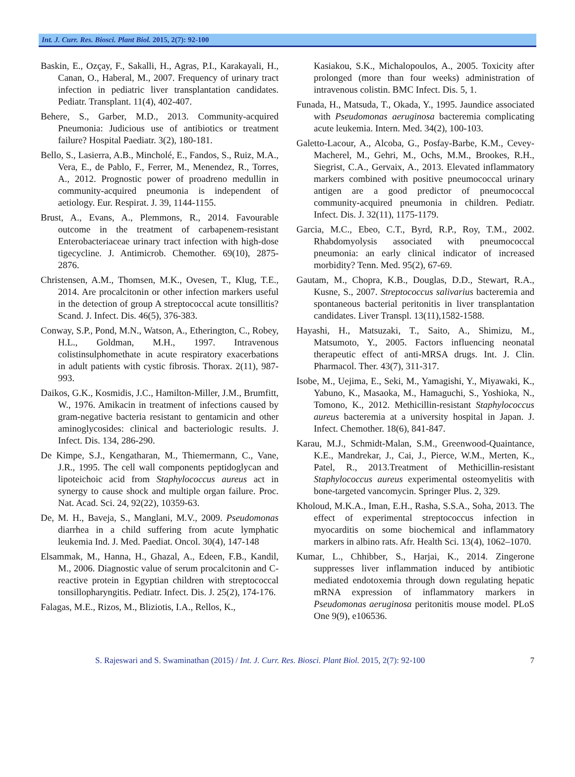Int. J. Curr. Res. Biosci. Plant Biol. 2015, 2(7): 92-100
Baskin, E., Ozçay, F., Sakalli, H., Agras, P.I., Karakayali, H., Canan, O., Haberal, M., 2007. Frequency of urinary tract infection in pediatric liver transplantation candidates. Pediatr. Transplant. 11(4), 402-407.
Behere, S., Garber, M.D., 2013. Community-acquired Pneumonia: Judicious use of antibiotics or treatment failure? Hospital Paediatr. 3(2), 180-181.
Bello, S., Lasierra, A.B., Mincholé, E., Fandos, S., Ruiz, M.A., Vera, E., de Pablo, F., Ferrer, M., Menendez, R., Torres, A., 2012. Prognostic power of proadreno medullin in community-acquired pneumonia is independent of aetiology. Eur. Respirat. J. 39, 1144-1155.
Brust, A., Evans, A., Plemmons, R., 2014. Favourable outcome in the treatment of carbapenem-resistant Enterobacteriaceae urinary tract infection with high-dose tigecycline. J. Antimicrob. Chemother. 69(10), 2875-2876.
Christensen, A.M., Thomsen, M.K., Ovesen, T., Klug, T.E., 2014. Are procalcitonin or other infection markers useful in the detection of group A streptococcal acute tonsillitis? Scand. J. Infect. Dis. 46(5), 376-383.
Conway, S.P., Pond, M.N., Watson, A., Etherington, C., Robey, H.L., Goldman, M.H., 1997. Intravenous colistinsulphomethate in acute respiratory exacerbations in adult patients with cystic fibrosis. Thorax. 2(11), 987-993.
Daikos, G.K., Kosmidis, J.C., Hamilton-Miller, J.M., Brumfitt, W., 1976. Amikacin in treatment of infections caused by gram-negative bacteria resistant to gentamicin and other aminoglycosides: clinical and bacteriologic results. J. Infect. Dis. 134, 286-290.
De Kimpe, S.J., Kengatharan, M., Thiemermann, C., Vane, J.R., 1995. The cell wall components peptidoglycan and lipoteichoic acid from Staphylococcus aureus act in synergy to cause shock and multiple organ failure. Proc. Nat. Acad. Sci. 24, 92(22), 10359-63.
De, M. H., Baveja, S., Manglani, M.V., 2009. Pseudomonas diarrhea in a child suffering from acute lymphatic leukemia Ind. J. Med. Paediat. Oncol. 30(4), 147-148
Elsammak, M., Hanna, H., Ghazal, A., Edeen, F.B., Kandil, M., 2006. Diagnostic value of serum procalcitonin and C-reactive protein in Egyptian children with streptococcal tonsillopharyngitis. Pediatr. Infect. Dis. J. 25(2), 174-176.
Falagas, M.E., Rizos, M., Bliziotis, I.A., Rellos, K.,
Kasiakou, S.K., Michalopoulos, A., 2005. Toxicity after prolonged (more than four weeks) administration of intravenous colistin. BMC Infect. Dis. 5, 1.
Funada, H., Matsuda, T., Okada, Y., 1995. Jaundice associated with Pseudomonas aeruginosa bacteremia complicating acute leukemia. Intern. Med. 34(2), 100-103.
Galetto-Lacour, A., Alcoba, G., Posfay-Barbe, K.M., Cevey-Macherel, M., Gehri, M., Ochs, M.M., Brookes, R.H., Siegrist, C.A., Gervaix, A., 2013. Elevated inflammatory markers combined with positive pneumococcal urinary antigen are a good predictor of pneumococcal community-acquired pneumonia in children. Pediatr. Infect. Dis. J. 32(11), 1175-1179.
Garcia, M.C., Ebeo, C.T., Byrd, R.P., Roy, T.M., 2002. Rhabdomyolysis associated with pneumococcal pneumonia: an early clinical indicator of increased morbidity? Tenn. Med. 95(2), 67-69.
Gautam, M., Chopra, K.B., Douglas, D.D., Stewart, R.A., Kusne, S., 2007. Streptococcus salivarius bacteremia and spontaneous bacterial peritonitis in liver transplantation candidates. Liver Transpl. 13(11),1582-1588.
Hayashi, H., Matsuzaki, T., Saito, A., Shimizu, M., Matsumoto, Y., 2005. Factors influencing neonatal therapeutic effect of anti-MRSA drugs. Int. J. Clin. Pharmacol. Ther. 43(7), 311-317.
Isobe, M., Uejima, E., Seki, M., Yamagishi, Y., Miyawaki, K., Yabuno, K., Masaoka, M., Hamaguchi, S., Yoshioka, N., Tomono, K., 2012. Methicillin-resistant Staphylococcus aureus bacteremia at a university hospital in Japan. J. Infect. Chemother. 18(6), 841-847.
Karau, M.J., Schmidt-Malan, S.M., Greenwood-Quaintance, K.E., Mandrekar, J., Cai, J., Pierce, W.M., Merten, K., Patel, R., 2013.Treatment of Methicillin-resistant Staphylococcus aureus experimental osteomyelitis with bone-targeted vancomycin. Springer Plus. 2, 329.
Kholoud, M.K.A., Iman, E.H., Rasha, S.S.A., Soha, 2013. The effect of experimental streptococcus infection in myocarditis on some biochemical and inflammatory markers in albino rats. Afr. Health Sci. 13(4), 1062–1070.
Kumar, L., Chhibber, S., Harjai, K., 2014. Zingerone suppresses liver inflammation induced by antibiotic mediated endotoxemia through down regulating hepatic mRNA expression of inflammatory markers in Pseudomonas aeruginosa peritonitis mouse model. PLoS One 9(9), e106536.
S. Rajeswari and S. Swaminathan (2015) / Int. J. Curr. Res. Biosci. Plant Biol. 2015, 2(7): 92-100 7